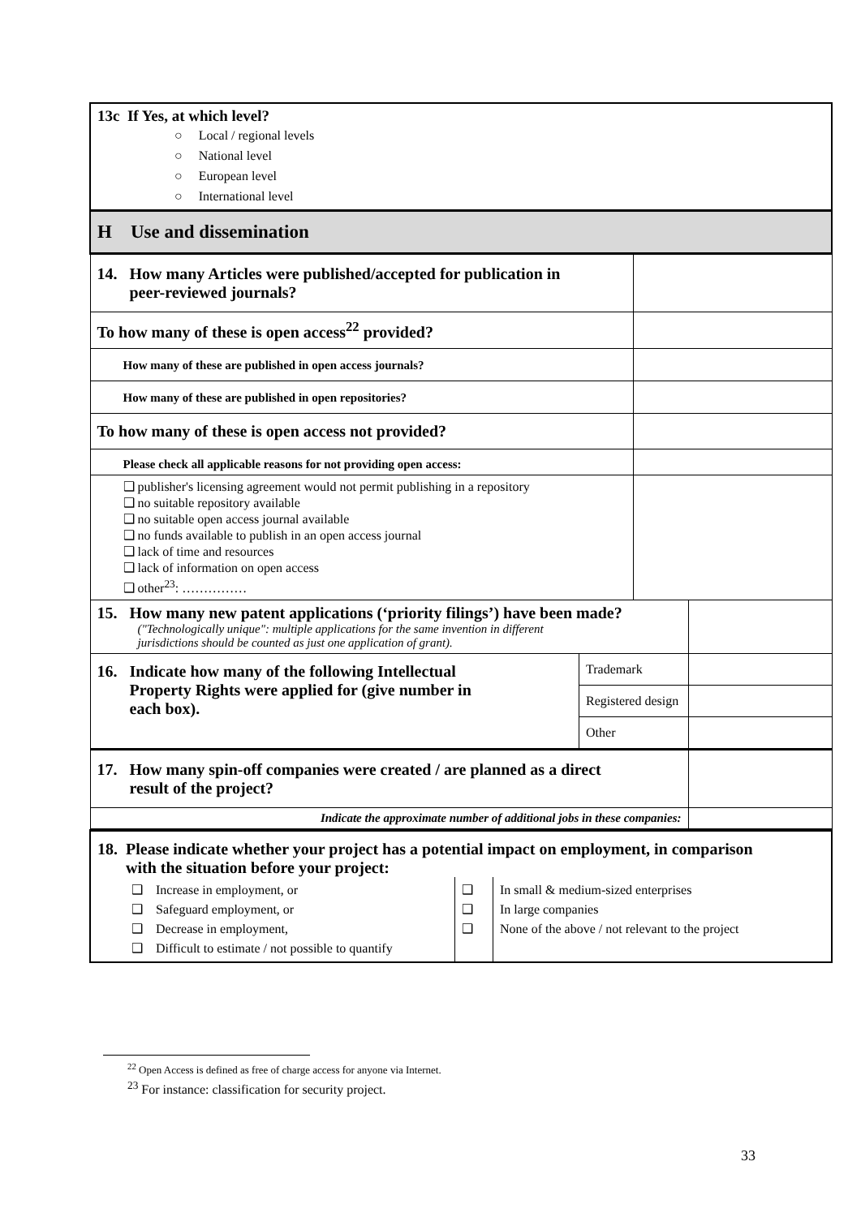| 13c If Yes, at which level? ○ Local / regional levels ○ National level ○ European level ○ International level | | | |
| H Use and dissemination | | | |
| 14. How many Articles were published/accepted for publication in peer-reviewed journals? | | | |
| To how many of these is open access<sup>22</sup> provided? | | | |
| How many of these are published in open access journals? | | | |
| How many of these are published in open repositories? | | | |
| To how many of these is open access not provided? | | | |
| Please check all applicable reasons for not providing open access: | | | |
| ❑ publisher's licensing agreement would not permit publishing in a repository ❑ no suitable repository available ❑ no suitable open access journal available ❑ no funds available to publish in an open access journal ❑ lack of time and resources ❑ lack of information on open access ❑ other<sup>23</sup>: …………… | | | |
| 15. How many new patent applications (‘priority filings’) have been made? ("Technologically unique": multiple applications for the same invention in different jurisdictions should be counted as just one application of grant). | | | |
| 16. Indicate how many of the following Intellectual Property Rights were applied for (give number in each box). | Trademark | | |
| | Registered design | | |
| | Other | | |
| 17. How many spin-off companies were created / are planned as a direct result of the project? | | | |
| Indicate the approximate number of additional jobs in these companies: | | | |
| 18. Please indicate whether your project has a potential impact on employment, in comparison with the situation before your project: | | |
| ❑ Increase in employment, or ❑ Safeguard employment, or ❑ Decrease in employment, ❑ Difficult to estimate / not possible to quantify | ❑ ❑ ❑ | In small & medium-sized enterprises In large companies None of the above / not relevant to the project |
<sup>22</sup> Open Access is defined as free of charge access for anyone via Internet.
<sup>23</sup> For instance: classification for security project.
33